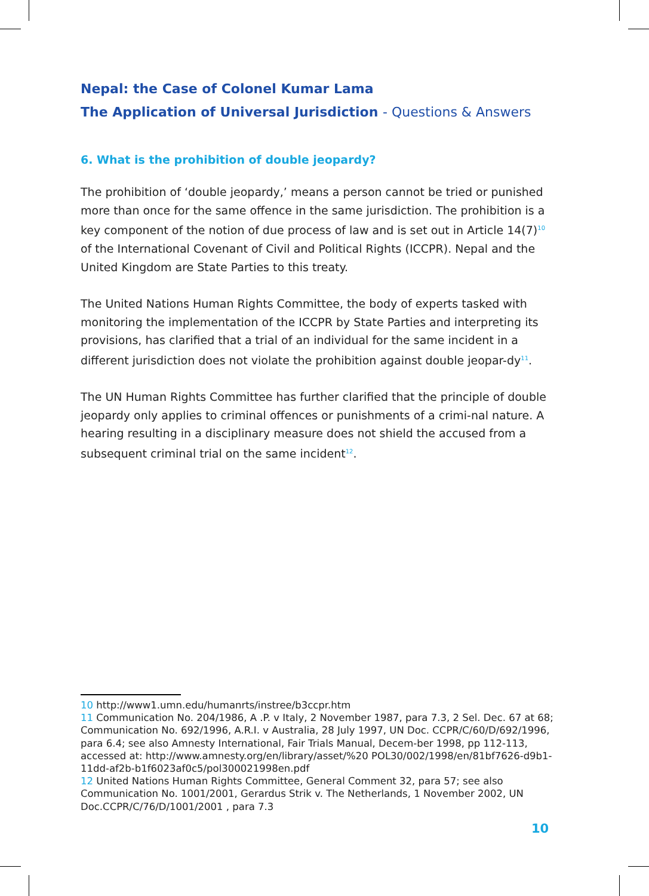Nepal: the Case of Colonel Kumar Lama
The Application of Universal Jurisdiction - Questions & Answers
6. What is the prohibition of double jeopardy?
The prohibition of ‘double jeopardy,’ means a person cannot be tried or punished more than once for the same offence in the same jurisdiction. The prohibition is a key component of the notion of due process of law and is set out in Article 14(7)<sup>10</sup> of the International Covenant of Civil and Political Rights (ICCPR). Nepal and the United Kingdom are State Parties to this treaty.
The United Nations Human Rights Committee, the body of experts tasked with monitoring the implementation of the ICCPR by State Parties and interpreting its provisions, has clarified that a trial of an individual for the same incident in a different jurisdiction does not violate the prohibition against double jeopar-dy<sup>11</sup>.
The UN Human Rights Committee has further clarified that the principle of double jeopardy only applies to criminal offences or punishments of a crimi-nal nature. A hearing resulting in a disciplinary measure does not shield the accused from a subsequent criminal trial on the same incident<sup>12</sup>.
10 http://www1.umn.edu/humanrts/instree/b3ccpr.htm
11 Communication No. 204/1986, A .P. v Italy, 2 November 1987, para 7.3, 2 Sel. Dec. 67 at 68; Communication No. 692/1996, A.R.I. v Australia, 28 July 1997, UN Doc. CCPR/C/60/D/692/1996, para 6.4; see also Amnesty International, Fair Trials Manual, Decem-ber 1998, pp 112-113, accessed at: http://www.amnesty.org/en/library/asset/%20 POL30/002/1998/en/81bf7626-d9b1-11dd-af2b-b1f6023af0c5/pol300021998en.pdf
12 United Nations Human Rights Committee, General Comment 32, para 57; see also Communication No. 1001/2001, Gerardus Strik v. The Netherlands, 1 November 2002, UN Doc.CCPR/C/76/D/1001/2001 , para 7.3
10